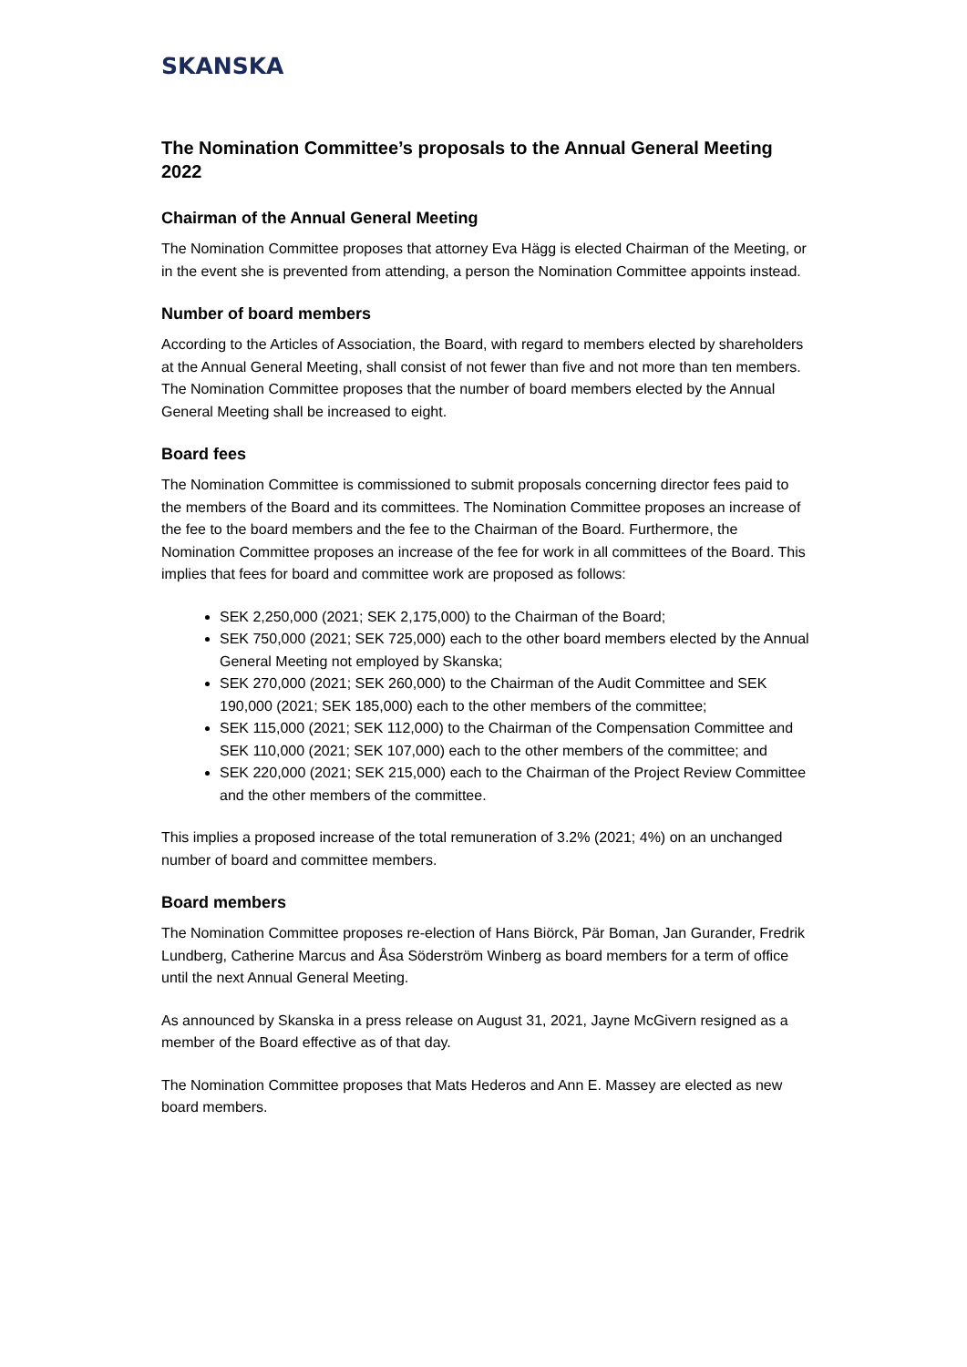SKANSKA
The Nomination Committee’s proposals to the Annual General Meeting 2022
Chairman of the Annual General Meeting
The Nomination Committee proposes that attorney Eva Hägg is elected Chairman of the Meeting, or in the event she is prevented from attending, a person the Nomination Committee appoints instead.
Number of board members
According to the Articles of Association, the Board, with regard to members elected by shareholders at the Annual General Meeting, shall consist of not fewer than five and not more than ten members. The Nomination Committee proposes that the number of board members elected by the Annual General Meeting shall be increased to eight.
Board fees
The Nomination Committee is commissioned to submit proposals concerning director fees paid to the members of the Board and its committees. The Nomination Committee proposes an increase of the fee to the board members and the fee to the Chairman of the Board. Furthermore, the Nomination Committee proposes an increase of the fee for work in all committees of the Board. This implies that fees for board and committee work are proposed as follows:
SEK 2,250,000 (2021; SEK 2,175,000) to the Chairman of the Board;
SEK 750,000 (2021; SEK 725,000) each to the other board members elected by the Annual General Meeting not employed by Skanska;
SEK 270,000 (2021; SEK 260,000) to the Chairman of the Audit Committee and SEK 190,000 (2021; SEK 185,000) each to the other members of the committee;
SEK 115,000 (2021; SEK 112,000) to the Chairman of the Compensation Committee and SEK 110,000 (2021; SEK 107,000) each to the other members of the committee; and
SEK 220,000 (2021; SEK 215,000) each to the Chairman of the Project Review Committee and the other members of the committee.
This implies a proposed increase of the total remuneration of 3.2% (2021; 4%) on an unchanged number of board and committee members.
Board members
The Nomination Committee proposes re-election of Hans Biörck, Pär Boman, Jan Gurander, Fredrik Lundberg, Catherine Marcus and Åsa Söderström Winberg as board members for a term of office until the next Annual General Meeting.
As announced by Skanska in a press release on August 31, 2021, Jayne McGivern resigned as a member of the Board effective as of that day.
The Nomination Committee proposes that Mats Hederos and Ann E. Massey are elected as new board members.